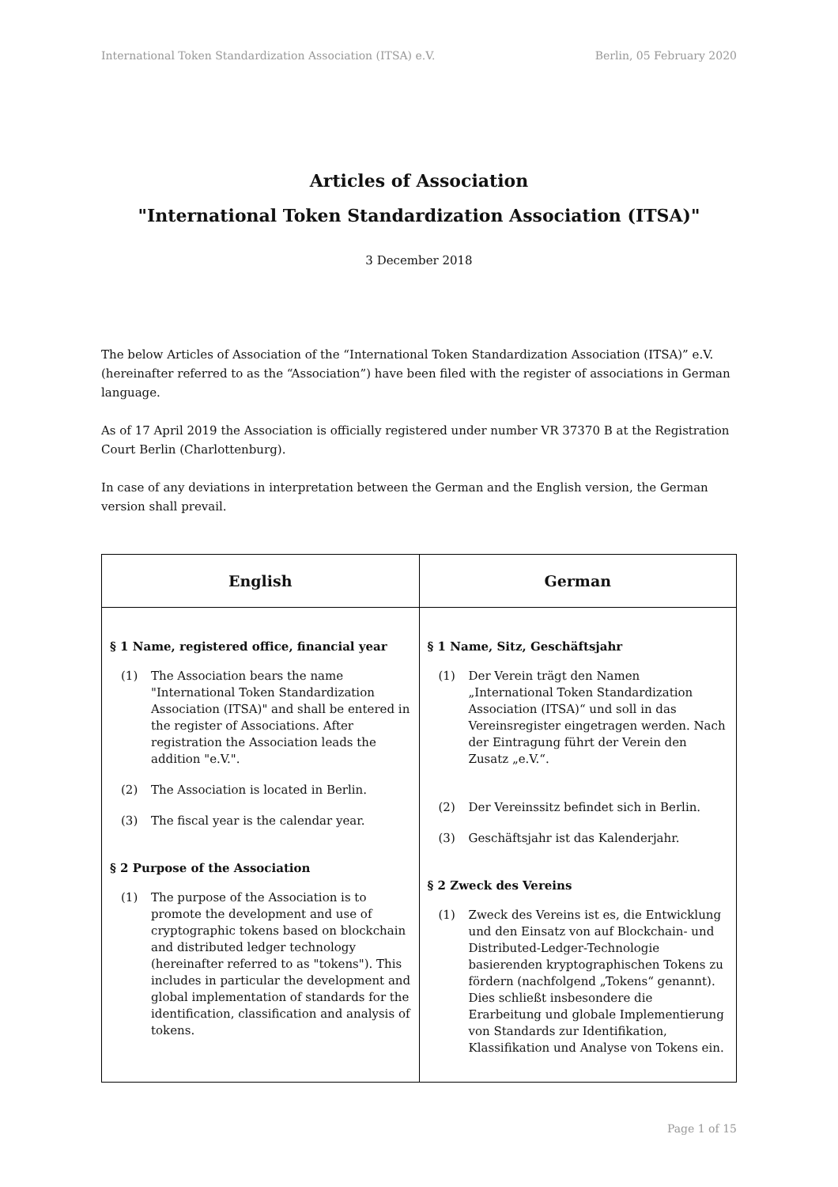International Token Standardization Association (ITSA) e.V. Berlin, 05 February 2020
Articles of Association
"International Token Standardization Association (ITSA)"
3 December 2018
The below Articles of Association of the “International Token Standardization Association (ITSA)” e.V. (hereinafter referred to as the “Association”) have been filed with the register of associations in German language.
As of 17 April 2019 the Association is officially registered under number VR 37370 B at the Registration Court Berlin (Charlottenburg).
In case of any deviations in interpretation between the German and the English version, the German version shall prevail.
| English | German |
| --- | --- |
| § 1 Name, registered office, financial year (1) The Association bears the name "International Token Standardization Association (ITSA)" and shall be entered in the register of Associations. After registration the Association leads the addition "e.V.". (2) The Association is located in Berlin. (3) The fiscal year is the calendar year. § 2 Purpose of the Association (1) The purpose of the Association is to promote the development and use of cryptographic tokens based on blockchain and distributed ledger technology (hereinafter referred to as "tokens"). This includes in particular the development and global implementation of standards for the identification, classification and analysis of tokens. | § 1 Name, Sitz, Geschäftsjahr (1) Der Verein trägt den Namen „International Token Standardization Association (ITSA)“ und soll in das Vereinsregister eingetragen werden. Nach der Eintragung führt der Verein den Zusatz „e.V.“. (2) Der Vereinssitz befindet sich in Berlin. (3) Geschäftsjahr ist das Kalenderjahr. § 2 Zweck des Vereins (1) Zweck des Vereins ist es, die Entwicklung und den Einsatz von auf Blockchain- und Distributed-Ledger-Technologie basierenden kryptographischen Tokens zu fördern (nachfolgend „Tokens“ genannt). Dies schließt insbesondere die Erarbeitung und globale Implementierung von Standards zur Identifikation, Klassifikation und Analyse von Tokens ein. |
Page 1 of 15